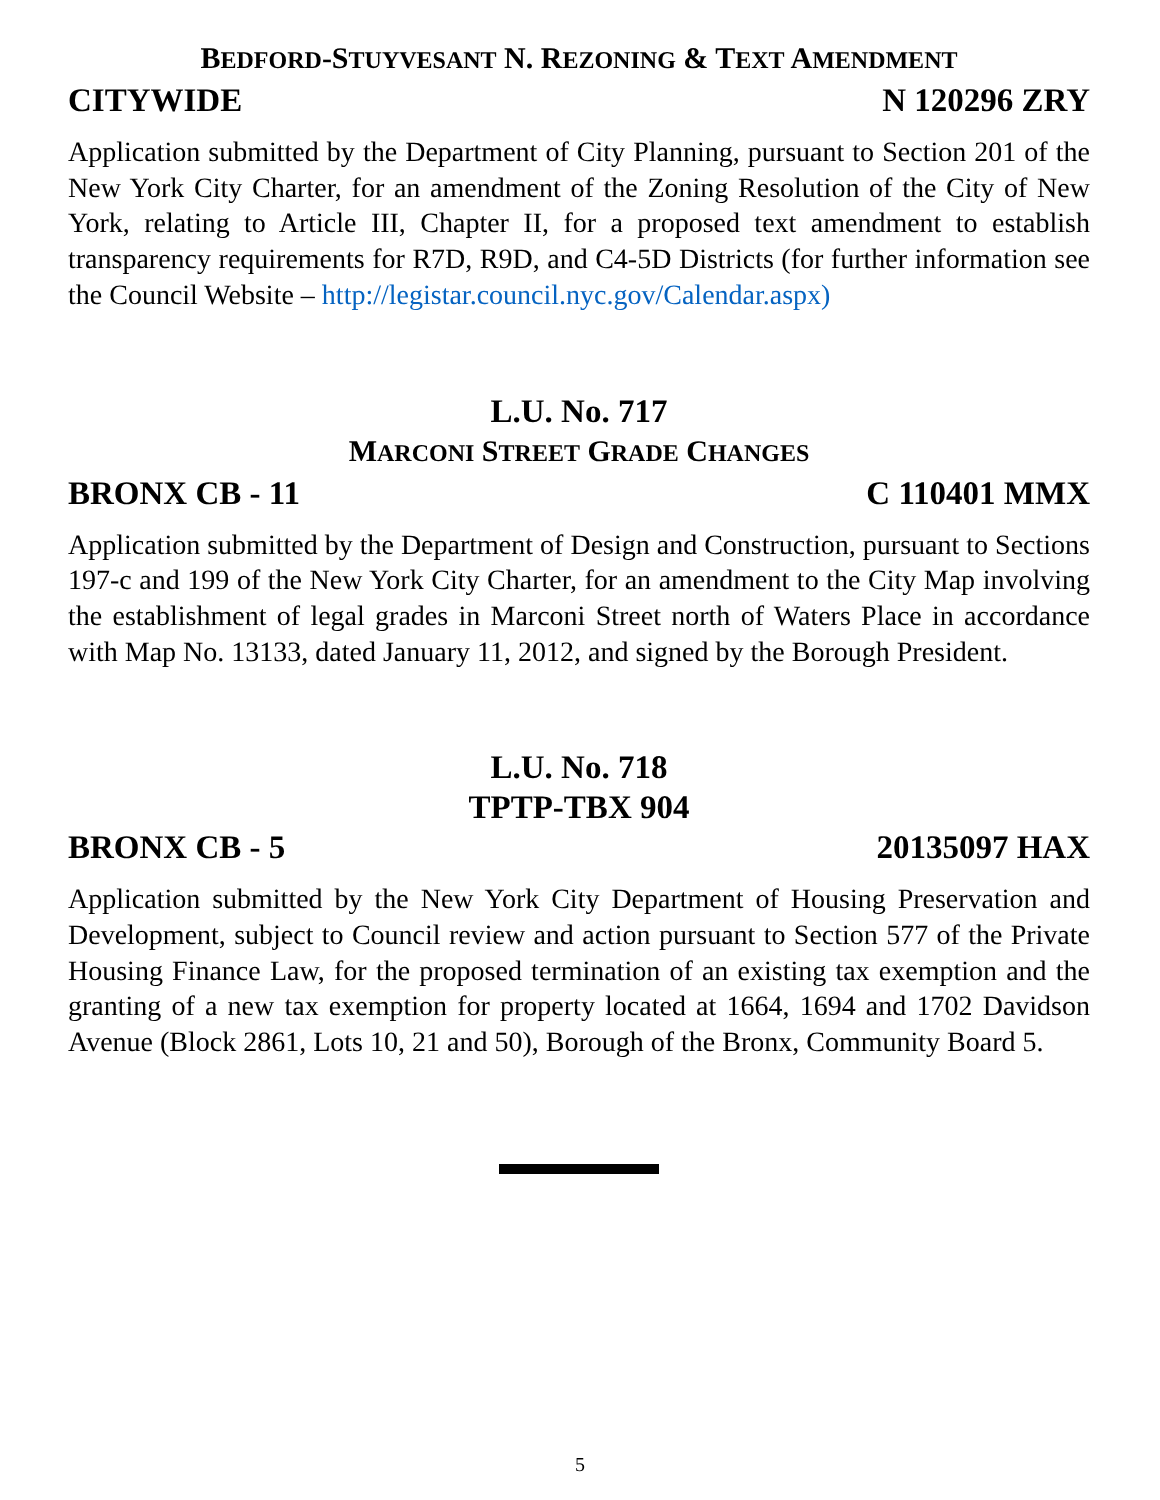BEDFORD-STUYVESANT N. REZONING & TEXT AMENDMENT
CITYWIDE N 120296 ZRY
Application submitted by the Department of City Planning, pursuant to Section 201 of the New York City Charter, for an amendment of the Zoning Resolution of the City of New York, relating to Article III, Chapter II, for a proposed text amendment to establish transparency requirements for R7D, R9D, and C4-5D Districts (for further information see the Council Website – http://legistar.council.nyc.gov/Calendar.aspx)
L.U. No. 717
MARCONI STREET GRADE CHANGES
BRONX CB - 11 C 110401 MMX
Application submitted by the Department of Design and Construction, pursuant to Sections 197-c and 199 of the New York City Charter, for an amendment to the City Map involving the establishment of legal grades in Marconi Street north of Waters Place in accordance with Map No. 13133, dated January 11, 2012, and signed by the Borough President.
L.U. No. 718
TPTP-TBX 904
BRONX CB - 5 20135097 HAX
Application submitted by the New York City Department of Housing Preservation and Development, subject to Council review and action pursuant to Section 577 of the Private Housing Finance Law, for the proposed termination of an existing tax exemption and the granting of a new tax exemption for property located at 1664, 1694 and 1702 Davidson Avenue (Block 2861, Lots 10, 21 and 50), Borough of the Bronx, Community Board 5.
5